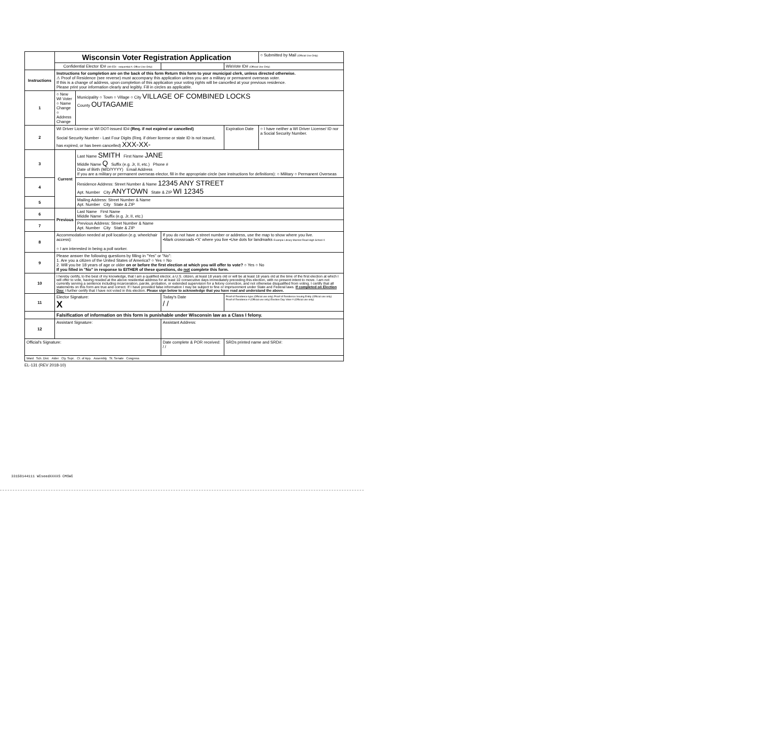| | Wisconsin Voter Registration Application | | | | | | ○ Submitted by Mail (Official Use Only) |
| | Confidential Elector ID# (WI-EDI - sequential #, Office Use Only) | | | | | WisVote ID# (Official Use Only) | |
| Instructions | Instructions for completion are on the back of this form Return this form to your municipal clerk, unless directed otherwise. ⚠ Proof of Residence (see reverse) must accompany this application unless you are a military or permanent overseas voter. If this is a change of address, upon completion of this application your voting rights will be cancelled at your previous residence. Please print your information clearly and legibly. Fill in circles as applicable. | | | | | | |
| 1 | ○ New WI Voter ○ Name Change ○ Address Change | Municipality ○ Town ○ Village ○ City VILLAGE OF COMBINED LOCKS County OUTAGAMIE | | | | | |
| 2 | WI Driver License or WI DOT-issued ID# (Req. if not expired or cancelled) Social Security Number - Last Four Digits (Req. if driver license or state ID is not issued, has expired, or has been cancelled) XXX-XX- | | | | | Expiration Date | ○ I have neither a WI Driver License/ ID nor a Social Security Number. |
| 3 | Current | Last Name SMITH First Name JANE Middle Name Q Suffix (e.g. Jr, II, etc.) Phone # Date of Birth (M/D/YYYY) Email Address If you are a military or permanent overseas elector, fill in the appropriate circle (see instructions for definitions): ○ Military ○ Permanent Overseas | | | | | |
| 4 | | Residence Address: Street Number & Name 12345 ANY STREET Apt. Number City ANYTOWN State & ZIP WI 12345 | | | | | |
| 5 | | Mailing Address: Street Number & Name Apt. Number City State & ZIP | | | | | |
| 6 | Previous | Last Name First Name Middle Name Suffix (e.g. Jr, II, etc.) | | | | | |
| 7 | | Previous Address: Street Number & Name Apt. Number City State & ZIP | | | | | |
| 8 | Accommodation needed at poll location (e.g. wheelchair access): ○ I am interested in being a poll worker. | | | If you do not have a street number or address, use the map to show where you live. •Mark crossroads •'X' where you live •Use dots for landmarks Example Library Marmot Road High School X | | | |
| 9 | Please answer the following questions by filling in "Yes" or "No": 1. Are you a citizen of the United States of America? ○ Yes ○ No 2. Will you be 18 years of age or older on or before the first election at which you will offer to vote? ○ Yes ○ No If you filled in "No" in response to EITHER of these questions, do not complete this form. | | | | | | |
| 10 | I hereby certify, to the best of my knowledge, that I am a qualified elector, a U.S. citizen, at least 18 years old or will be at least 18 years old at the time of the first election at which I will offer to vote, having resided at the above residential address for at least 10 consecutive days immediately preceding this election, with no present intent to move. I am not currently serving a sentence including incarceration, parole, probation, or extended supervision for a felony conviction, and not otherwise disqualified from voting. I certify that all statements on this form are true and correct. If I have provided false information I may be subject to fine or imprisonment under State and Federal laws. If completed on Election Day: I further certify that I have not voted in this election. Please sign below to acknowledge that you have read and understand the above. | | | | | | |
| 11 | Elector Signature: X | | | Today's Date / / | Proof of Residence type (Official use only) Proof of Residence Issuing Entity (Official use only) Proof of Residence # (Official use only) Election Day Voter # (Official use only) | | |
| | Falsification of information on this form is punishable under Wisconsin law as a Class I felony. | | | | | | |
| 12 | Assistant Signature: | | | Assistant Address: | | | |
| Official's Signature: | | | | Date complete & POR received: / / | SRDs printed name and SRD#: | | |
| Ward Sch. Dist. Alder Cty. Supr. Ct. of App. Assembly St. Senate Congress | | | | | | | |
EL-131 (REV 2018-10)
33150144111 WIseedXXXXS CMSWI